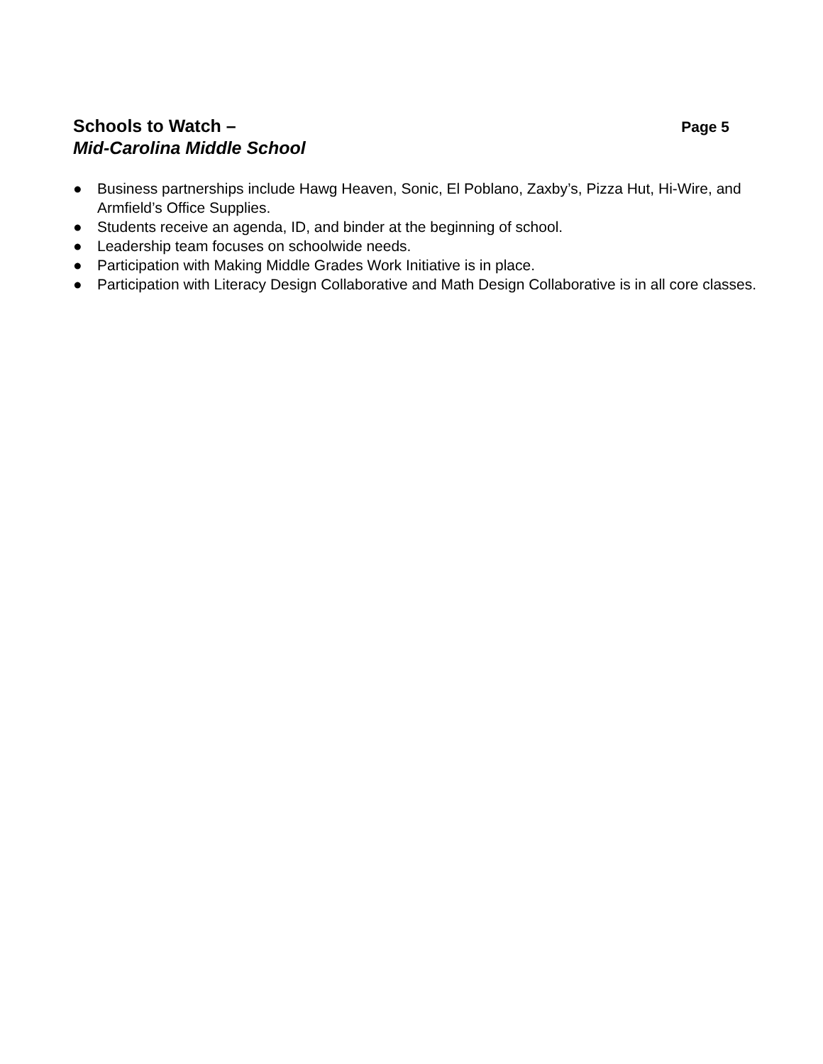Schools to Watch – Page 5
Mid-Carolina Middle School
● Business partnerships include Hawg Heaven, Sonic, El Poblano, Zaxby’s, Pizza Hut, Hi-Wire, and Armfield’s Office Supplies.
● Students receive an agenda, ID, and binder at the beginning of school.
● Leadership team focuses on schoolwide needs.
● Participation with Making Middle Grades Work Initiative is in place.
● Participation with Literacy Design Collaborative and Math Design Collaborative is in all core classes.